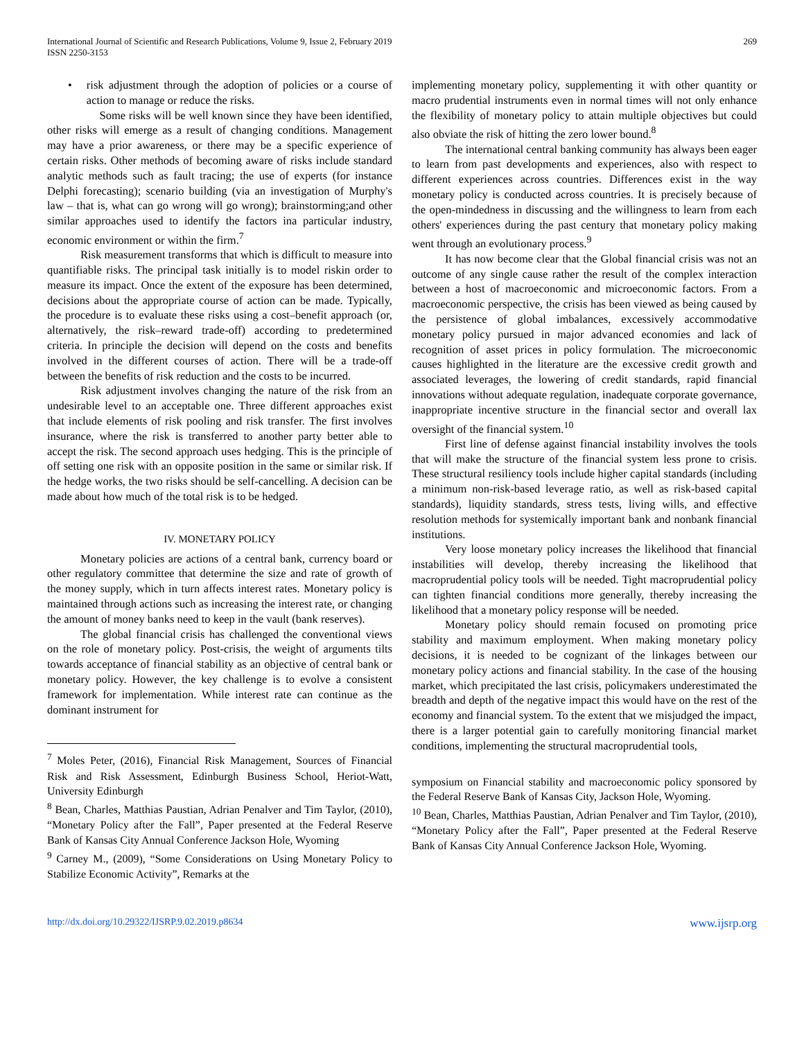International Journal of Scientific and Research Publications, Volume 9, Issue 2, February 2019
ISSN 2250-3153
269
• risk adjustment through the adoption of policies or a course of action to manage or reduce the risks.
Some risks will be well known since they have been identified, other risks will emerge as a result of changing conditions. Management may have a prior awareness, or there may be a specific experience of certain risks. Other methods of becoming aware of risks include standard analytic methods such as fault tracing; the use of experts (for instance Delphi forecasting); scenario building (via an investigation of Murphy's law – that is, what can go wrong will go wrong); brainstorming;and other similar approaches used to identify the factors ina particular industry, economic environment or within the firm.<sup>7</sup>
Risk measurement transforms that which is difficult to measure into quantifiable risks. The principal task initially is to model riskin order to measure its impact. Once the extent of the exposure has been determined, decisions about the appropriate course of action can be made. Typically, the procedure is to evaluate these risks using a cost–benefit approach (or, alternatively, the risk–reward trade-off) according to predetermined criteria. In principle the decision will depend on the costs and benefits involved in the different courses of action. There will be a trade-off between the benefits of risk reduction and the costs to be incurred.
Risk adjustment involves changing the nature of the risk from an undesirable level to an acceptable one. Three different approaches exist that include elements of risk pooling and risk transfer. The first involves insurance, where the risk is transferred to another party better able to accept the risk. The second approach uses hedging. This is the principle of off setting one risk with an opposite position in the same or similar risk. If the hedge works, the two risks should be self-cancelling. A decision can be made about how much of the total risk is to be hedged.
IV. MONETARY POLICY
Monetary policies are actions of a central bank, currency board or other regulatory committee that determine the size and rate of growth of the money supply, which in turn affects interest rates. Monetary policy is maintained through actions such as increasing the interest rate, or changing the amount of money banks need to keep in the vault (bank reserves).
The global financial crisis has challenged the conventional views on the role of monetary policy. Post-crisis, the weight of arguments tilts towards acceptance of financial stability as an objective of central bank or monetary policy. However, the key challenge is to evolve a consistent framework for implementation. While interest rate can continue as the dominant instrument for
<sup>7</sup> Moles Peter, (2016), Financial Risk Management, Sources of Financial Risk and Risk Assessment, Edinburgh Business School, Heriot-Watt, University Edinburgh
<sup>8</sup> Bean, Charles, Matthias Paustian, Adrian Penalver and Tim Taylor, (2010), “Monetary Policy after the Fall”, Paper presented at the Federal Reserve Bank of Kansas City Annual Conference Jackson Hole, Wyoming
<sup>9</sup> Carney M., (2009), “Some Considerations on Using Monetary Policy to Stabilize Economic Activity”, Remarks at the
implementing monetary policy, supplementing it with other quantity or macro prudential instruments even in normal times will not only enhance the flexibility of monetary policy to attain multiple objectives but could also obviate the risk of hitting the zero lower bound.<sup>8</sup>
The international central banking community has always been eager to learn from past developments and experiences, also with respect to different experiences across countries. Differences exist in the way monetary policy is conducted across countries. It is precisely because of the open-mindedness in discussing and the willingness to learn from each others' experiences during the past century that monetary policy making went through an evolutionary process.<sup>9</sup>
It has now become clear that the Global financial crisis was not an outcome of any single cause rather the result of the complex interaction between a host of macroeconomic and microeconomic factors. From a macroeconomic perspective, the crisis has been viewed as being caused by the persistence of global imbalances, excessively accommodative monetary policy pursued in major advanced economies and lack of recognition of asset prices in policy formulation. The microeconomic causes highlighted in the literature are the excessive credit growth and associated leverages, the lowering of credit standards, rapid financial innovations without adequate regulation, inadequate corporate governance, inappropriate incentive structure in the financial sector and overall lax oversight of the financial system.<sup>10</sup>
First line of defense against financial instability involves the tools that will make the structure of the financial system less prone to crisis. These structural resiliency tools include higher capital standards (including a minimum non-risk-based leverage ratio, as well as risk-based capital standards), liquidity standards, stress tests, living wills, and effective resolution methods for systemically important bank and nonbank financial institutions.
Very loose monetary policy increases the likelihood that financial instabilities will develop, thereby increasing the likelihood that macroprudential policy tools will be needed. Tight macroprudential policy can tighten financial conditions more generally, thereby increasing the likelihood that a monetary policy response will be needed.
Monetary policy should remain focused on promoting price stability and maximum employment. When making monetary policy decisions, it is needed to be cognizant of the linkages between our monetary policy actions and financial stability. In the case of the housing market, which precipitated the last crisis, policymakers underestimated the breadth and depth of the negative impact this would have on the rest of the economy and financial system. To the extent that we misjudged the impact, there is a larger potential gain to carefully monitoring financial market conditions, implementing the structural macroprudential tools,
symposium on Financial stability and macroeconomic policy sponsored by the Federal Reserve Bank of Kansas City, Jackson Hole, Wyoming.
<sup>10</sup> Bean, Charles, Matthias Paustian, Adrian Penalver and Tim Taylor, (2010), “Monetary Policy after the Fall”, Paper presented at the Federal Reserve Bank of Kansas City Annual Conference Jackson Hole, Wyoming.
http://dx.doi.org/10.29322/IJSRP.9.02.2019.p8634 www.ijsrp.org